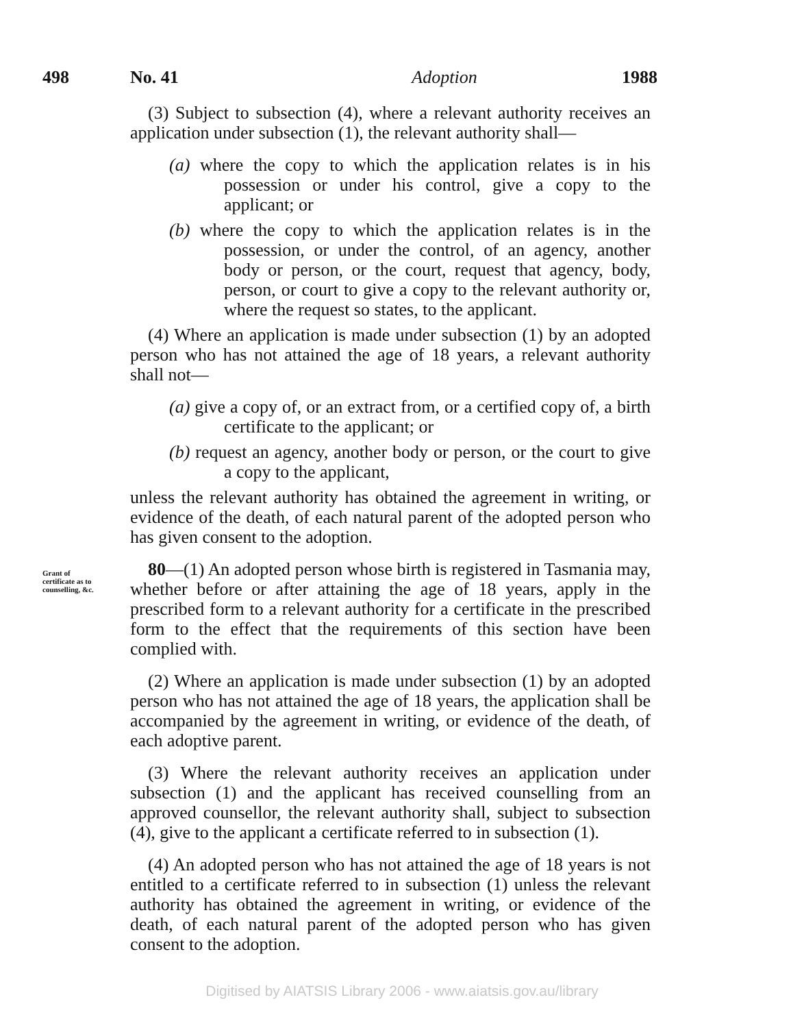498 No. 41 Adoption 1988
(3) Subject to subsection (4), where a relevant authority receives an application under subsection (1), the relevant authority shall—
(a) where the copy to which the application relates is in his possession or under his control, give a copy to the applicant; or
(b) where the copy to which the application relates is in the possession, or under the control, of an agency, another body or person, or the court, request that agency, body, person, or court to give a copy to the relevant authority or, where the request so states, to the applicant.
(4) Where an application is made under subsection (1) by an adopted person who has not attained the age of 18 years, a relevant authority shall not—
(a) give a copy of, or an extract from, or a certified copy of, a birth certificate to the applicant; or
(b) request an agency, another body or person, or the court to give a copy to the applicant,
unless the relevant authority has obtained the agreement in writing, or evidence of the death, of each natural parent of the adopted person who has given consent to the adoption.
Grant of
certificate as to
counselling, &c.
80—(1) An adopted person whose birth is registered in Tasmania may, whether before or after attaining the age of 18 years, apply in the prescribed form to a relevant authority for a certificate in the prescribed form to the effect that the requirements of this section have been complied with.
(2) Where an application is made under subsection (1) by an adopted person who has not attained the age of 18 years, the application shall be accompanied by the agreement in writing, or evidence of the death, of each adoptive parent.
(3) Where the relevant authority receives an application under subsection (1) and the applicant has received counselling from an approved counsellor, the relevant authority shall, subject to subsection (4), give to the applicant a certificate referred to in subsection (1).
(4) An adopted person who has not attained the age of 18 years is not entitled to a certificate referred to in subsection (1) unless the relevant authority has obtained the agreement in writing, or evidence of the death, of each natural parent of the adopted person who has given consent to the adoption.
Digitised by AIATSIS Library 2006 - www.aiatsis.gov.au/library